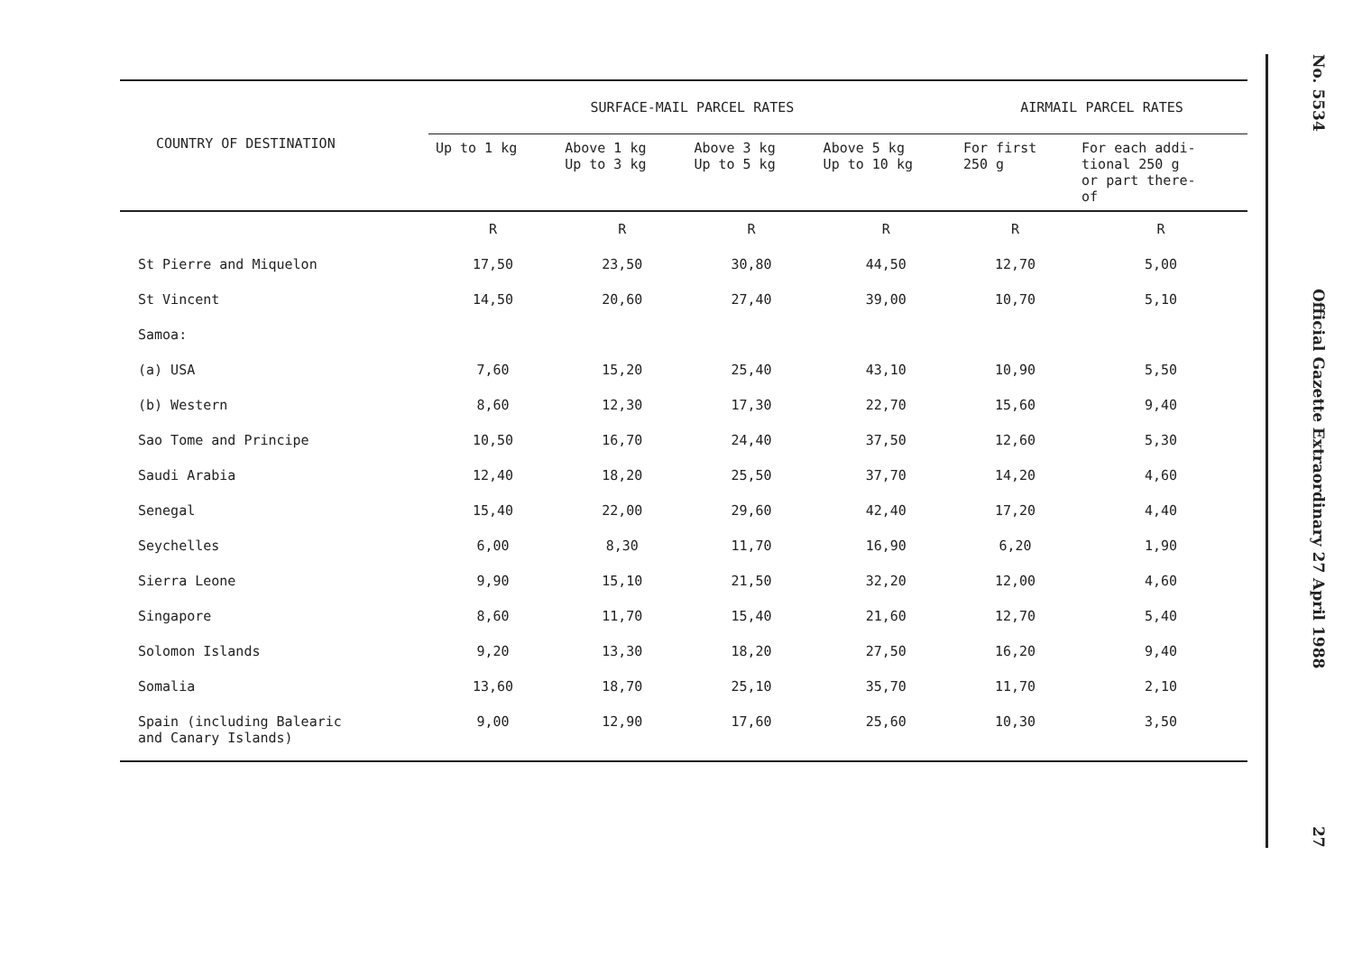| COUNTRY OF DESTINATION | SURFACE-MAIL PARCEL RATES | | | | AIRMAIL PARCEL RATES | |
| --- | --- | --- | --- | --- | --- | --- |
| | Up to 1 kg | Above 1 kg Up to 3 kg | Above 3 kg Up to 5 kg | Above 5 kg Up to 10 kg | For first 250 g | For each addi- tional 250 g or part there- of |
| | R | R | R | R | R | R |
| St Pierre and Miquelon | 17,50 | 23,50 | 30,80 | 44,50 | 12,70 | 5,00 |
| St Vincent | 14,50 | 20,60 | 27,40 | 39,00 | 10,70 | 5,10 |
| Samoa: | | | | | | |
| (a) USA | 7,60 | 15,20 | 25,40 | 43,10 | 10,90 | 5,50 |
| (b) Western | 8,60 | 12,30 | 17,30 | 22,70 | 15,60 | 9,40 |
| Sao Tome and Principe | 10,50 | 16,70 | 24,40 | 37,50 | 12,60 | 5,30 |
| Saudi Arabia | 12,40 | 18,20 | 25,50 | 37,70 | 14,20 | 4,60 |
| Senegal | 15,40 | 22,00 | 29,60 | 42,40 | 17,20 | 4,40 |
| Seychelles | 6,00 | 8,30 | 11,70 | 16,90 | 6,20 | 1,90 |
| Sierra Leone | 9,90 | 15,10 | 21,50 | 32,20 | 12,00 | 4,60 |
| Singapore | 8,60 | 11,70 | 15,40 | 21,60 | 12,70 | 5,40 |
| Solomon Islands | 9,20 | 13,30 | 18,20 | 27,50 | 16,20 | 9,40 |
| Somalia | 13,60 | 18,70 | 25,10 | 35,70 | 11,70 | 2,10 |
| Spain (including Balearic and Canary Islands) | 9,00 | 12,90 | 17,60 | 25,60 | 10,30 | 3,50 |
No. 5534 Official Gazette Extraordinary 27 April 1988 27